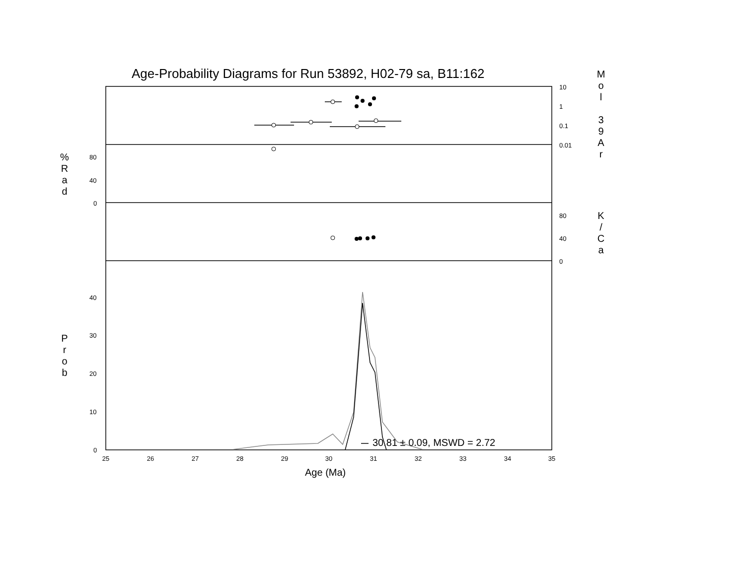Age-Probability Diagrams for Run 53892, H02-79 sa, B11:162
M
o
l
3
9
A
r
%
R
a
d
K
/
C
a
P
r
o
b
10
1
0.1
0.01
80
40
0
80
40
0
40
30
20
10
0
30.81 ± 0.09, MSWD = 2.72
25 26 27 28 29 30 31 32 33 34 35
Age (Ma)